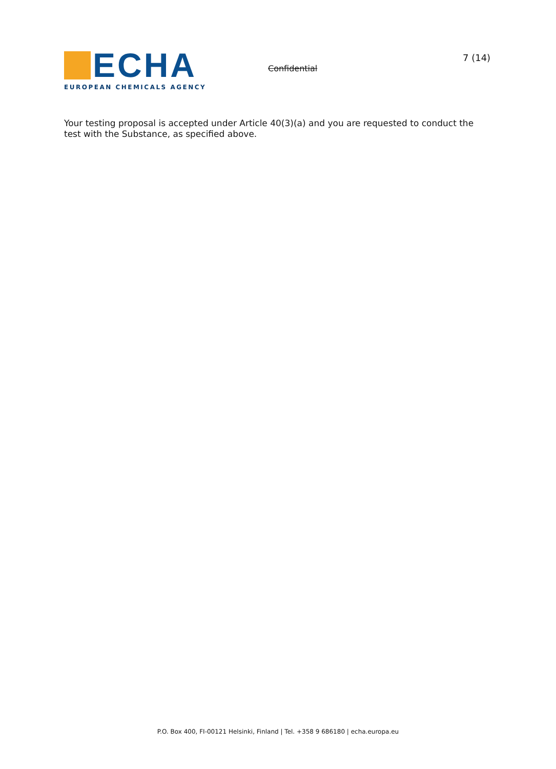ECHA
EUROPEAN CHEMICALS AGENCY
Confidential
7 (14)
Your testing proposal is accepted under Article 40(3)(a) and you are requested to conduct the test with the Substance, as specified above.
P.O. Box 400, FI-00121 Helsinki, Finland | Tel. +358 9 686180 | echa.europa.eu